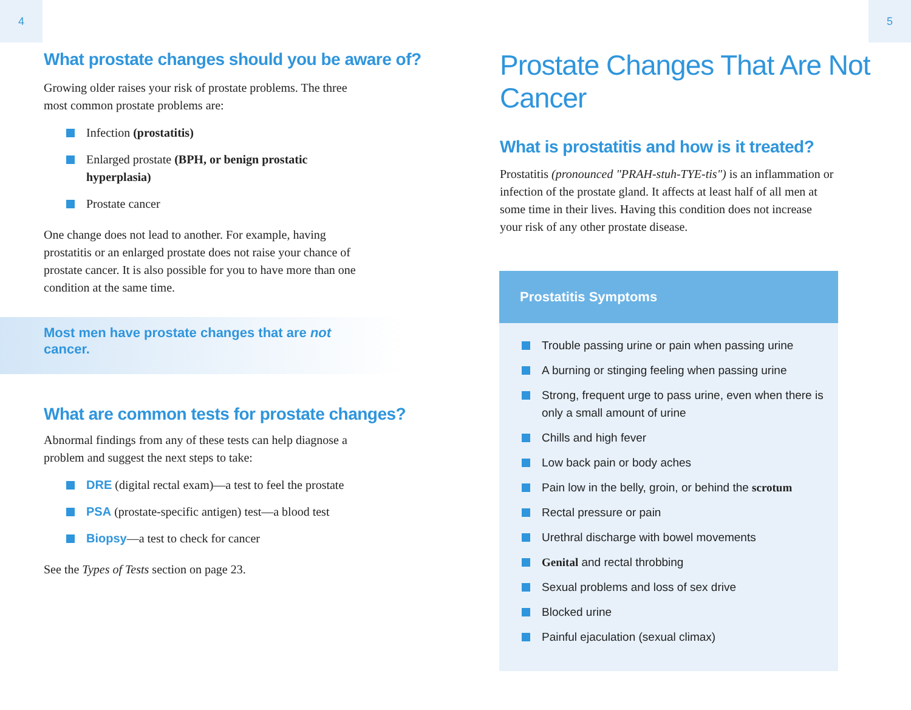4
What prostate changes should you be aware of?
Growing older raises your risk of prostate problems. The three
most common prostate problems are:
Infection (prostatitis)
Enlarged prostate (BPH, or benign prostatic
hyperplasia)
Prostate cancer
One change does not lead to another. For example, having
prostatitis or an enlarged prostate does not raise your chance of
prostate cancer. It is also possible for you to have more than one
condition at the same time.
Most men have prostate changes that are not
cancer.
What are common tests for prostate changes?
Abnormal findings from any of these tests can help diagnose a
problem and suggest the next steps to take:
DRE (digital rectal exam)—a test to feel the prostate
PSA (prostate-specific antigen) test—a blood test
Biopsy—a test to check for cancer
See the Types of Tests section on page 23.
5
Prostate Changes That Are Not Cancer
What is prostatitis and how is it treated?
Prostatitis (pronounced "PRAH-stuh-TYE-tis") is an inflammation or
infection of the prostate gland. It affects at least half of all men at
some time in their lives. Having this condition does not increase
your risk of any other prostate disease.
Prostatitis Symptoms
Trouble passing urine or pain when passing urine
A burning or stinging feeling when passing urine
Strong, frequent urge to pass urine, even when there is only a small amount of urine
Chills and high fever
Low back pain or body aches
Pain low in the belly, groin, or behind the scrotum
Rectal pressure or pain
Urethral discharge with bowel movements
Genital and rectal throbbing
Sexual problems and loss of sex drive
Blocked urine
Painful ejaculation (sexual climax)